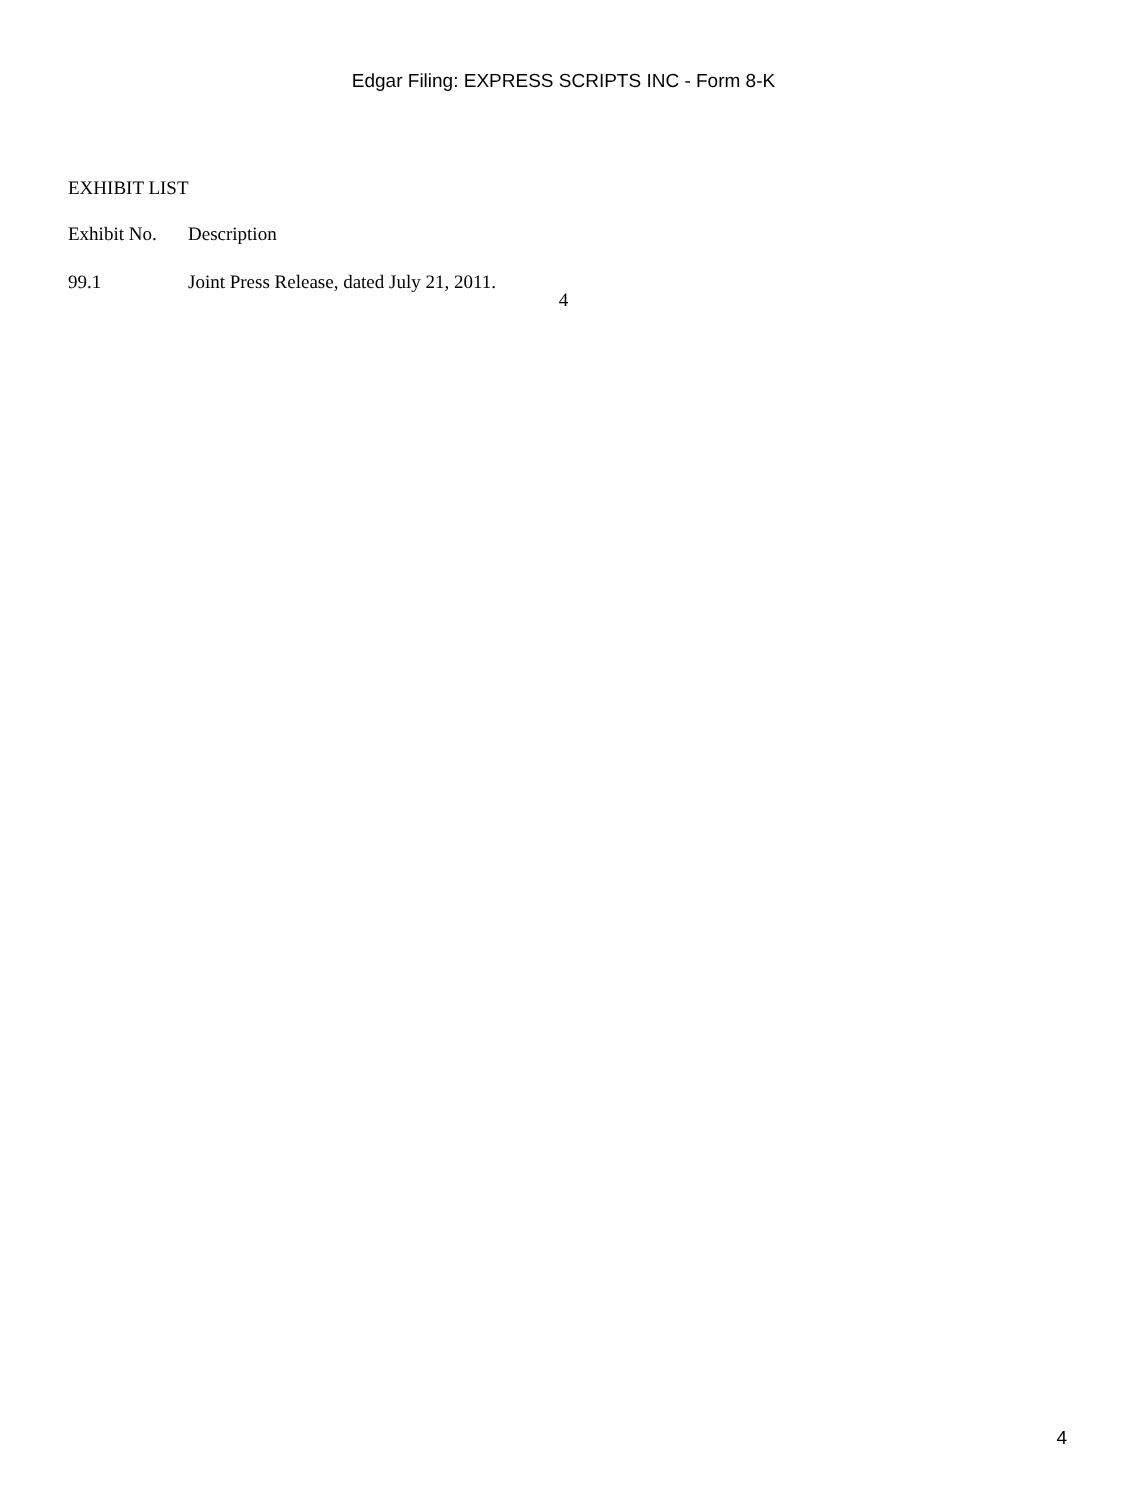Edgar Filing: EXPRESS SCRIPTS INC - Form 8-K
EXHIBIT LIST
| Exhibit No. | Description |
| 99.1 | Joint Press Release, dated July 21, 2011. |
4
4